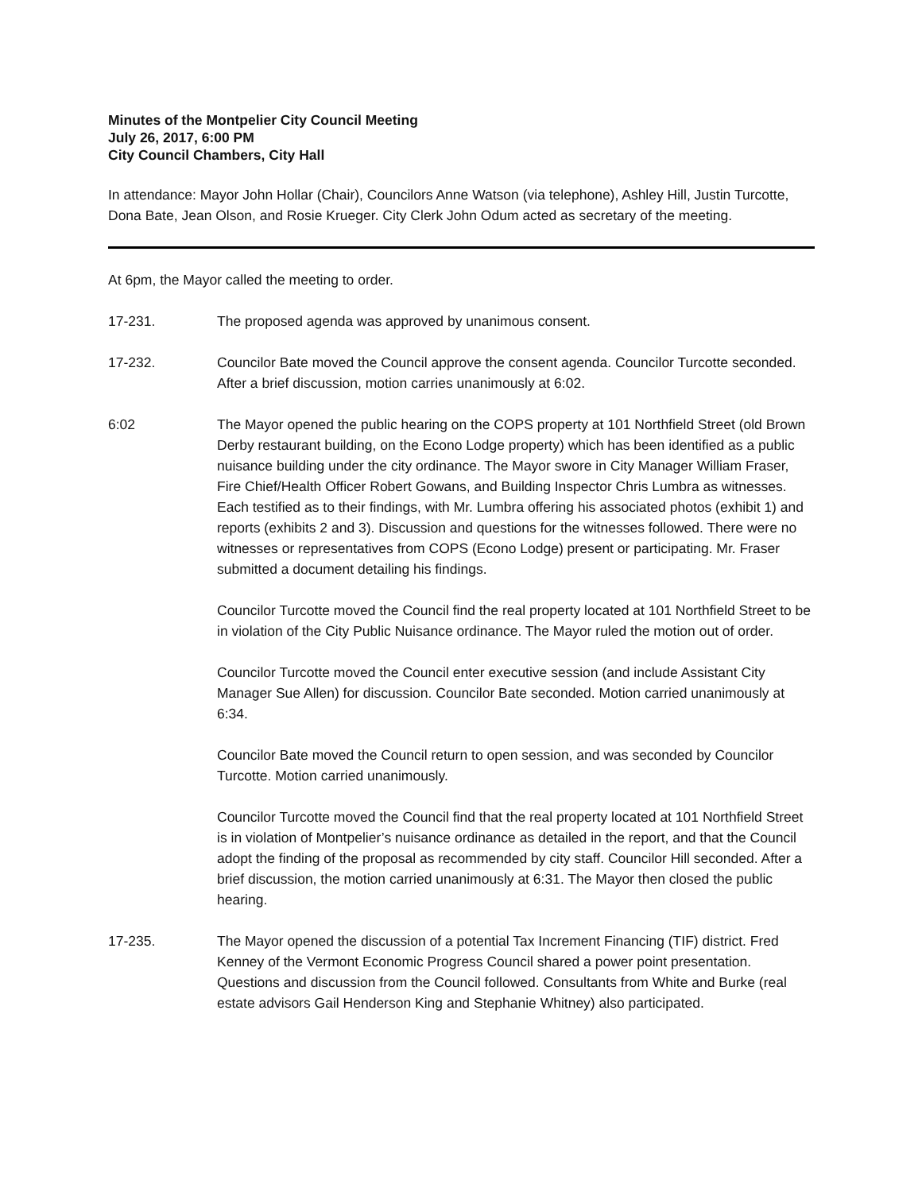Minutes of the Montpelier City Council Meeting
July 26, 2017, 6:00 PM
City Council Chambers, City Hall
In attendance: Mayor John Hollar (Chair), Councilors Anne Watson (via telephone), Ashley Hill, Justin Turcotte, Dona Bate, Jean Olson, and Rosie Krueger. City Clerk John Odum acted as secretary of the meeting.
At 6pm, the Mayor called the meeting to order.
17-231. The proposed agenda was approved by unanimous consent.
17-232. Councilor Bate moved the Council approve the consent agenda. Councilor Turcotte seconded. After a brief discussion, motion carries unanimously at 6:02.
6:02 The Mayor opened the public hearing on the COPS property at 101 Northfield Street (old Brown Derby restaurant building, on the Econo Lodge property) which has been identified as a public nuisance building under the city ordinance. The Mayor swore in City Manager William Fraser, Fire Chief/Health Officer Robert Gowans, and Building Inspector Chris Lumbra as witnesses. Each testified as to their findings, with Mr. Lumbra offering his associated photos (exhibit 1) and reports (exhibits 2 and 3). Discussion and questions for the witnesses followed. There were no witnesses or representatives from COPS (Econo Lodge) present or participating. Mr. Fraser submitted a document detailing his findings.
Councilor Turcotte moved the Council find the real property located at 101 Northfield Street to be in violation of the City Public Nuisance ordinance. The Mayor ruled the motion out of order.
Councilor Turcotte moved the Council enter executive session (and include Assistant City Manager Sue Allen) for discussion. Councilor Bate seconded. Motion carried unanimously at 6:34.
Councilor Bate moved the Council return to open session, and was seconded by Councilor Turcotte. Motion carried unanimously.
Councilor Turcotte moved the Council find that the real property located at 101 Northfield Street is in violation of Montpelier’s nuisance ordinance as detailed in the report, and that the Council adopt the finding of the proposal as recommended by city staff. Councilor Hill seconded. After a brief discussion, the motion carried unanimously at 6:31. The Mayor then closed the public hearing.
17-235. The Mayor opened the discussion of a potential Tax Increment Financing (TIF) district. Fred Kenney of the Vermont Economic Progress Council shared a power point presentation. Questions and discussion from the Council followed. Consultants from White and Burke (real estate advisors Gail Henderson King and Stephanie Whitney) also participated.